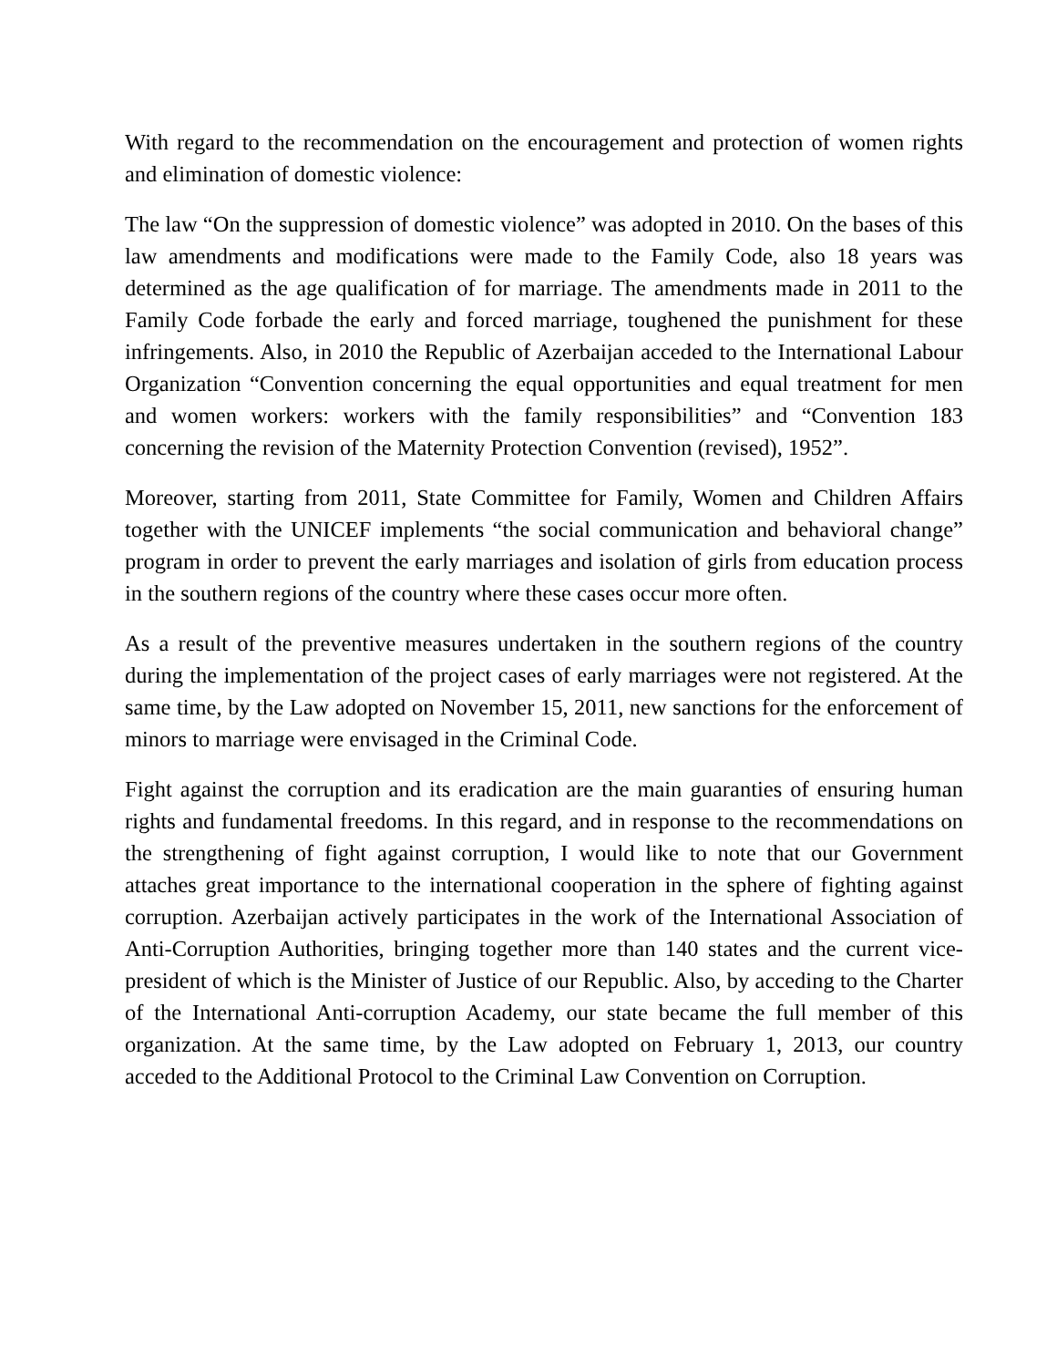With regard to the recommendation on the encouragement and protection of women rights and elimination of domestic violence:
The law “On the suppression of domestic violence” was adopted in 2010. On the bases of this law amendments and modifications were made to the Family Code, also 18 years was determined as the age qualification of for marriage. The amendments made in 2011 to the Family Code forbade the early and forced marriage, toughened the punishment for these infringements. Also, in 2010 the Republic of Azerbaijan acceded to the International Labour Organization “Convention concerning the equal opportunities and equal treatment for men and women workers: workers with the family responsibilities” and “Convention 183 concerning the revision of the Maternity Protection Convention (revised), 1952”.
Moreover, starting from 2011, State Committee for Family, Women and Children Affairs together with the UNICEF implements “the social communication and behavioral change” program in order to prevent the early marriages and isolation of girls from education process in the southern regions of the country where these cases occur more often.
As a result of the preventive measures undertaken in the southern regions of the country during the implementation of the project cases of early marriages were not registered. At the same time, by the Law adopted on November 15, 2011, new sanctions for the enforcement of minors to marriage were envisaged in the Criminal Code.
Fight against the corruption and its eradication are the main guaranties of ensuring human rights and fundamental freedoms. In this regard, and in response to the recommendations on the strengthening of fight against corruption, I would like to note that our Government attaches great importance to the international cooperation in the sphere of fighting against corruption. Azerbaijan actively participates in the work of the International Association of Anti-Corruption Authorities, bringing together more than 140 states and the current vice-president of which is the Minister of Justice of our Republic. Also, by acceding to the Charter of the International Anti-corruption Academy, our state became the full member of this organization. At the same time, by the Law adopted on February 1, 2013, our country acceded to the Additional Protocol to the Criminal Law Convention on Corruption.